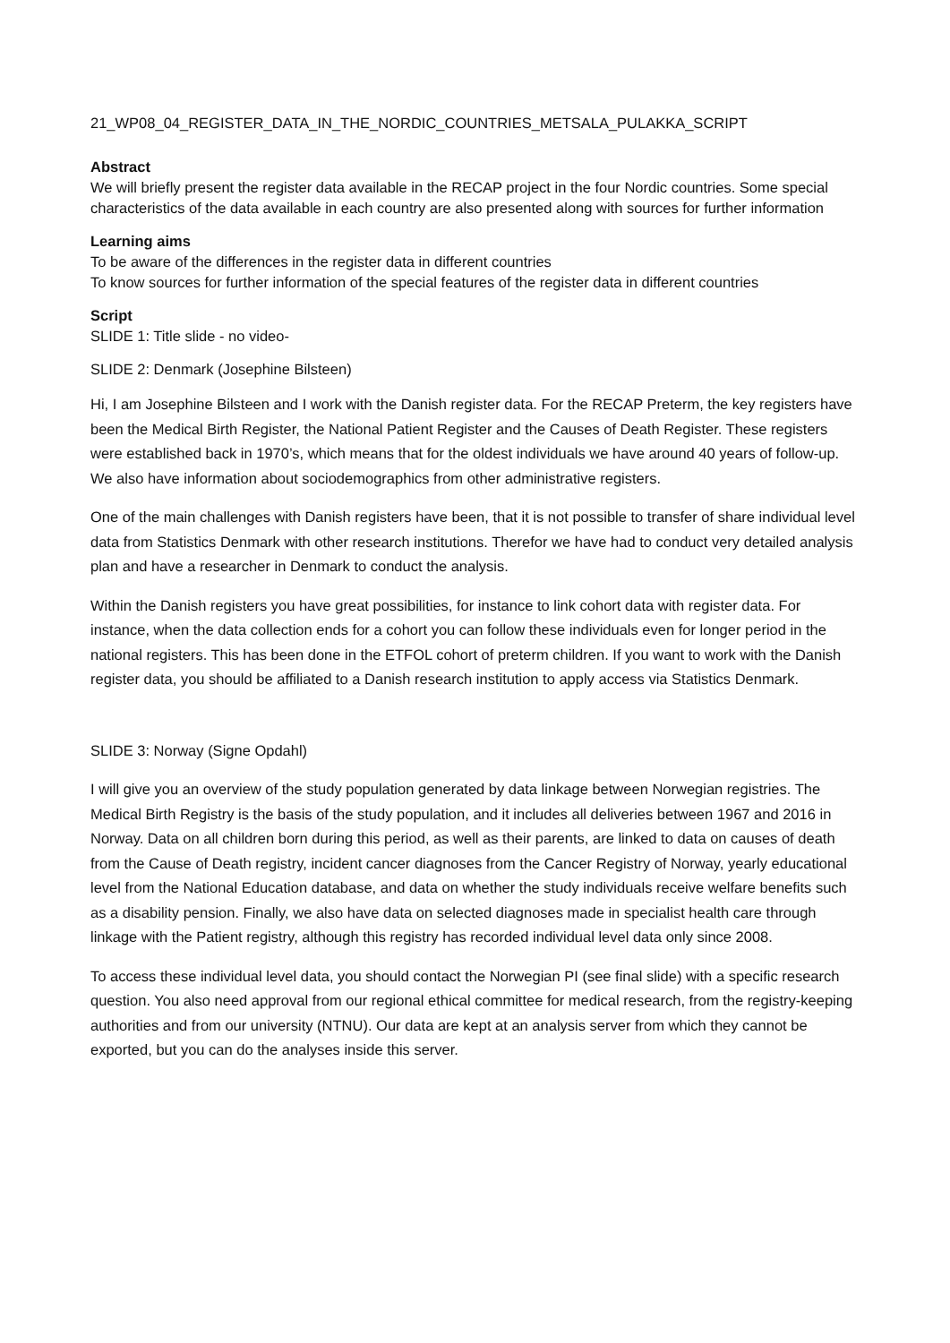21_WP08_04_REGISTER_DATA_IN_THE_NORDIC_COUNTRIES_METSALA_PULAKKA_SCRIPT
Abstract
We will briefly present the register data available in the RECAP project in the four Nordic countries. Some special characteristics of the data available in each country are also presented along with sources for further information
Learning aims
To be aware of the differences in the register data in different countries
To know sources for further information of the special features of the register data in different countries
Script
SLIDE 1: Title slide - no video-
SLIDE 2: Denmark (Josephine Bilsteen)
Hi, I am Josephine Bilsteen and I work with the Danish register data. For the RECAP Preterm, the key registers have been the Medical Birth Register, the National Patient Register and the Causes of Death Register. These registers were established back in 1970’s, which means that for the oldest individuals we have around 40 years of follow-up. We also have information about sociodemographics from other administrative registers.
One of the main challenges with Danish registers have been, that it is not possible to transfer of share individual level data from Statistics Denmark with other research institutions. Therefor we have had to conduct very detailed analysis plan and have a researcher in Denmark to conduct the analysis.
Within the Danish registers you have great possibilities, for instance to link cohort data with register data. For instance, when the data collection ends for a cohort you can follow these individuals even for longer period in the national registers. This has been done in the ETFOL cohort of preterm children. If you want to work with the Danish register data, you should be affiliated to a Danish research institution to apply access via Statistics Denmark.
SLIDE 3: Norway (Signe Opdahl)
I will give you an overview of the study population generated by data linkage between Norwegian registries. The Medical Birth Registry is the basis of the study population, and it includes all deliveries between 1967 and 2016 in Norway. Data on all children born during this period, as well as their parents, are linked to data on causes of death from the Cause of Death registry, incident cancer diagnoses from the Cancer Registry of Norway, yearly educational level from the National Education database, and data on whether the study individuals receive welfare benefits such as a disability pension. Finally, we also have data on selected diagnoses made in specialist health care through linkage with the Patient registry, although this registry has recorded individual level data only since 2008.
To access these individual level data, you should contact the Norwegian PI (see final slide) with a specific research question. You also need approval from our regional ethical committee for medical research, from the registry-keeping authorities and from our university (NTNU). Our data are kept at an analysis server from which they cannot be exported, but you can do the analyses inside this server.